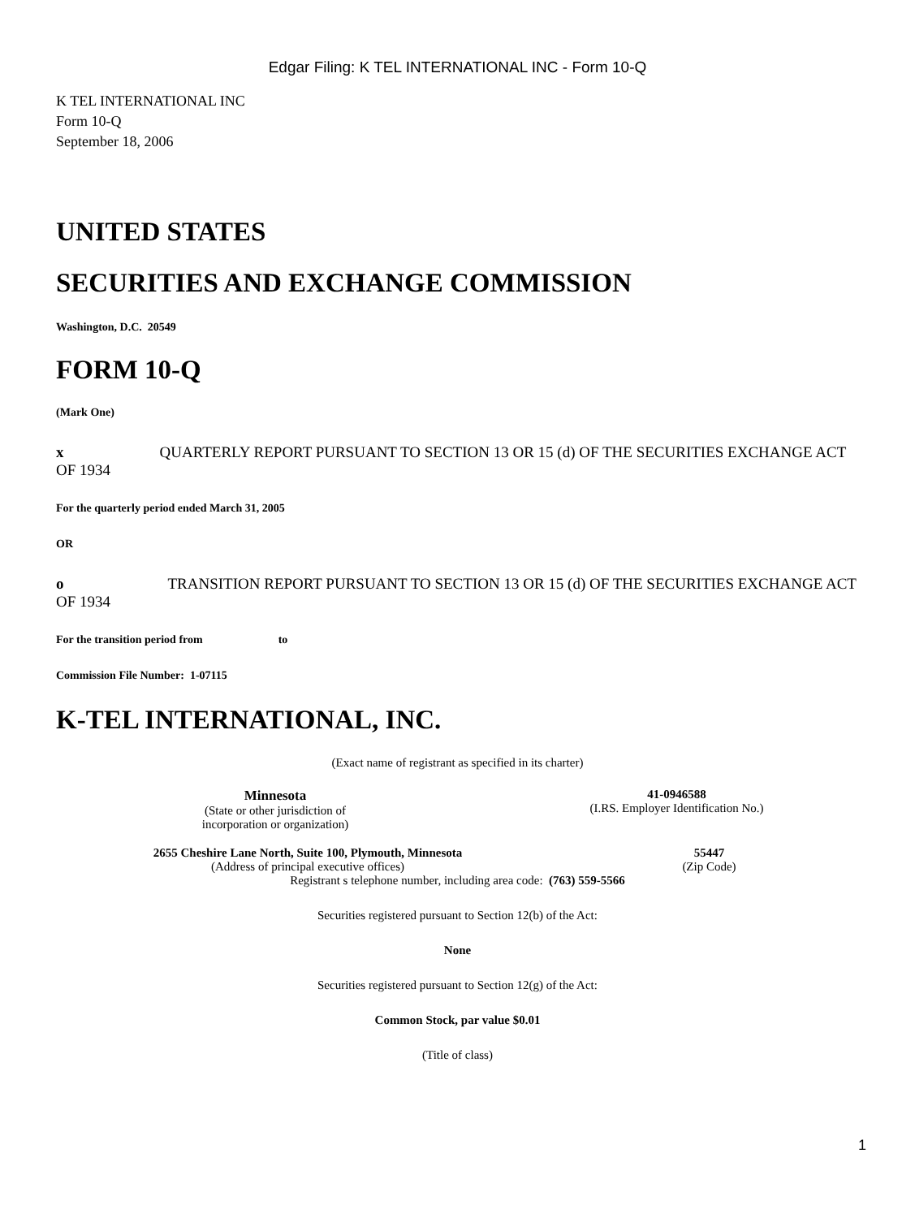Edgar Filing: K TEL INTERNATIONAL INC - Form 10-Q
K TEL INTERNATIONAL INC
Form 10-Q
September 18, 2006
UNITED STATES
SECURITIES AND EXCHANGE COMMISSION
Washington, D.C. 20549
FORM 10-Q
(Mark One)
x QUARTERLY REPORT PURSUANT TO SECTION 13 OR 15 (d) OF THE SECURITIES EXCHANGE ACT OF 1934
For the quarterly period ended March 31, 2005
OR
o TRANSITION REPORT PURSUANT TO SECTION 13 OR 15 (d) OF THE SECURITIES EXCHANGE ACT OF 1934
For the transition period from to
Commission File Number: 1-07115
K-TEL INTERNATIONAL, INC.
(Exact name of registrant as specified in its charter)
Minnesota
(State or other jurisdiction of
incorporation or organization)
41-0946588
(I.RS. Employer Identification No.)
2655 Cheshire Lane North, Suite 100, Plymouth, Minnesota
(Address of principal executive offices)
55447
(Zip Code)
Registrant s telephone number, including area code: (763) 559-5566
Securities registered pursuant to Section 12(b) of the Act:
None
Securities registered pursuant to Section 12(g) of the Act:
Common Stock, par value $0.01
(Title of class)
1